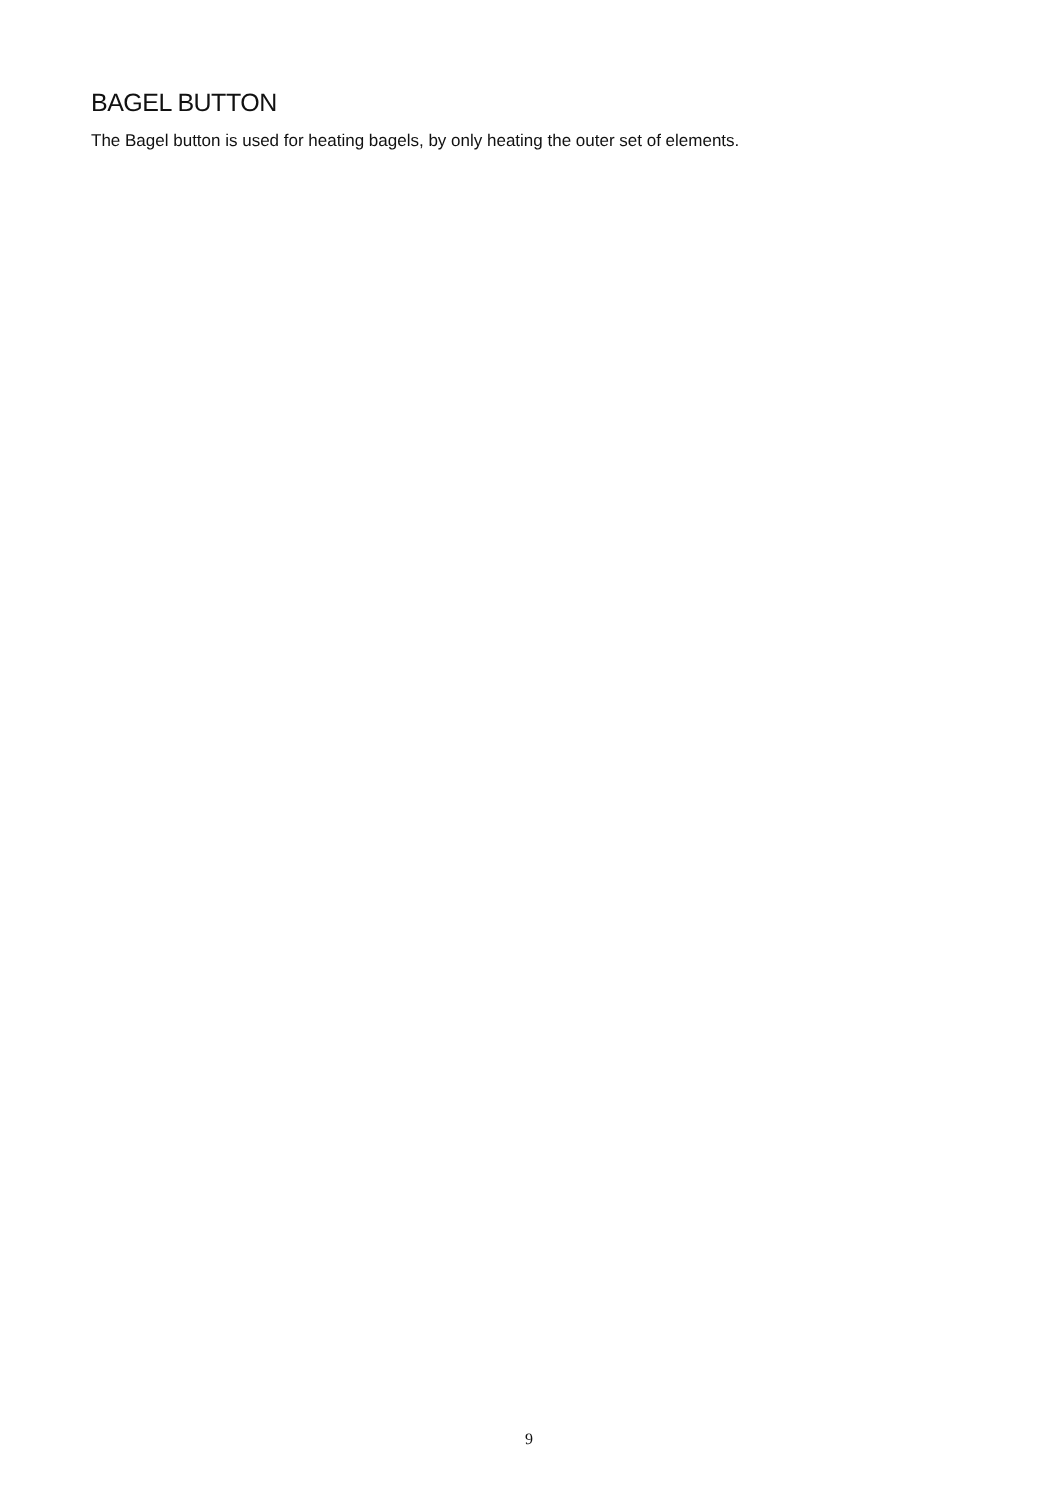BAGEL BUTTON
The Bagel button is used for heating bagels, by only heating the outer set of elements.
9